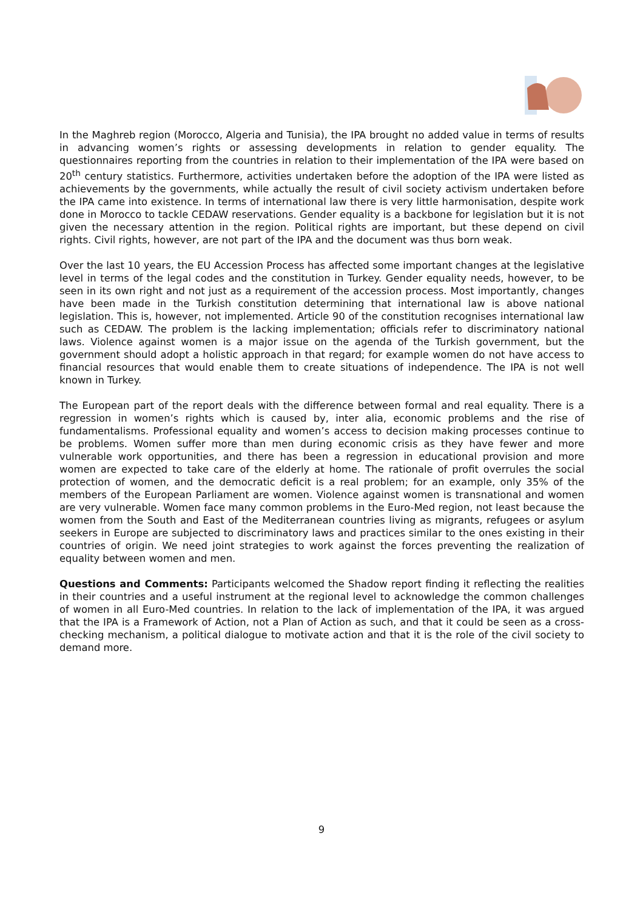In the Maghreb region (Morocco, Algeria and Tunisia), the IPA brought no added value in terms of results in advancing women’s rights or assessing developments in relation to gender equality. The questionnaires reporting from the countries in relation to their implementation of the IPA were based on 20<sup>th</sup> century statistics. Furthermore, activities undertaken before the adoption of the IPA were listed as achievements by the governments, while actually the result of civil society activism undertaken before the IPA came into existence. In terms of international law there is very little harmonisation, despite work done in Morocco to tackle CEDAW reservations. Gender equality is a backbone for legislation but it is not given the necessary attention in the region. Political rights are important, but these depend on civil rights. Civil rights, however, are not part of the IPA and the document was thus born weak.
Over the last 10 years, the EU Accession Process has affected some important changes at the legislative level in terms of the legal codes and the constitution in Turkey. Gender equality needs, however, to be seen in its own right and not just as a requirement of the accession process. Most importantly, changes have been made in the Turkish constitution determining that international law is above national legislation. This is, however, not implemented. Article 90 of the constitution recognises international law such as CEDAW. The problem is the lacking implementation; officials refer to discriminatory national laws. Violence against women is a major issue on the agenda of the Turkish government, but the government should adopt a holistic approach in that regard; for example women do not have access to financial resources that would enable them to create situations of independence. The IPA is not well known in Turkey.
The European part of the report deals with the difference between formal and real equality. There is a regression in women’s rights which is caused by, inter alia, economic problems and the rise of fundamentalisms. Professional equality and women’s access to decision making processes continue to be problems. Women suffer more than men during economic crisis as they have fewer and more vulnerable work opportunities, and there has been a regression in educational provision and more women are expected to take care of the elderly at home. The rationale of profit overrules the social protection of women, and the democratic deficit is a real problem; for an example, only 35% of the members of the European Parliament are women. Violence against women is transnational and women are very vulnerable. Women face many common problems in the Euro-Med region, not least because the women from the South and East of the Mediterranean countries living as migrants, refugees or asylum seekers in Europe are subjected to discriminatory laws and practices similar to the ones existing in their countries of origin. We need joint strategies to work against the forces preventing the realization of equality between women and men.
Questions and Comments: Participants welcomed the Shadow report finding it reflecting the realities in their countries and a useful instrument at the regional level to acknowledge the common challenges of women in all Euro-Med countries. In relation to the lack of implementation of the IPA, it was argued that the IPA is a Framework of Action, not a Plan of Action as such, and that it could be seen as a cross-checking mechanism, a political dialogue to motivate action and that it is the role of the civil society to demand more.
9